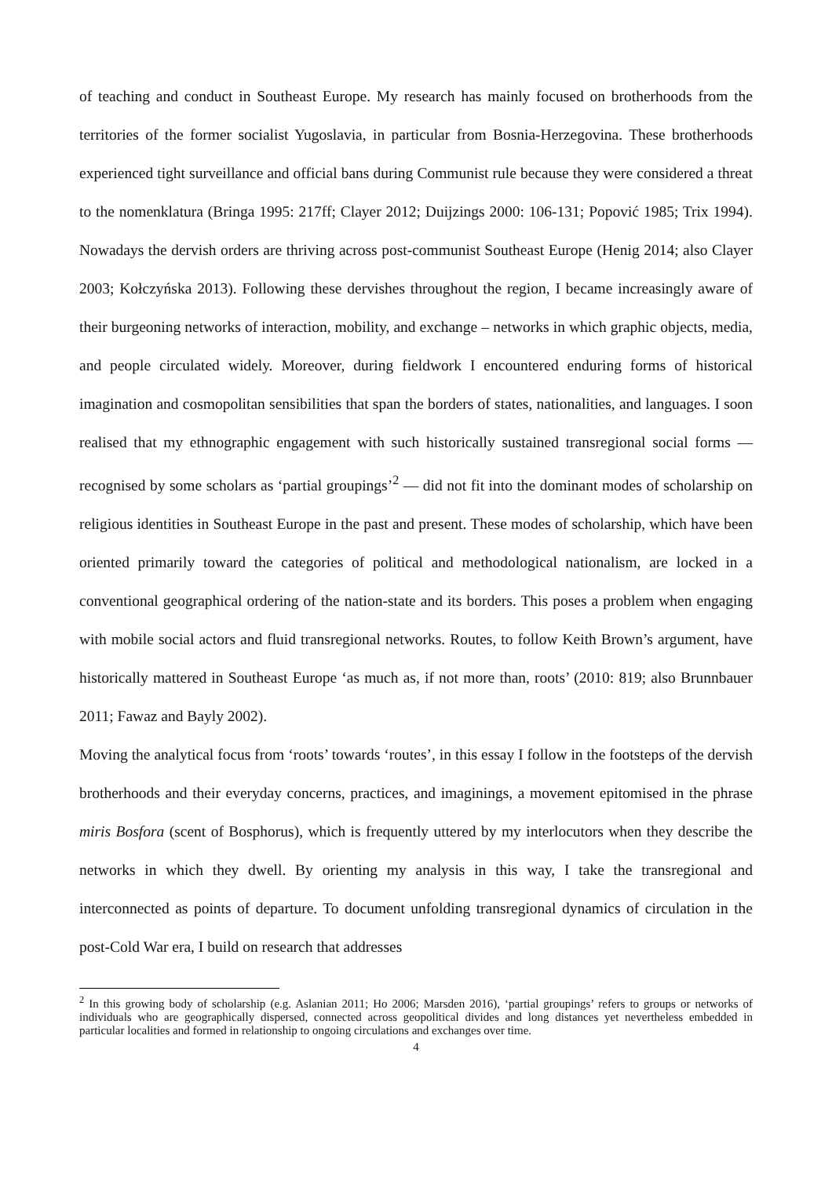of teaching and conduct in Southeast Europe. My research has mainly focused on brotherhoods from the territories of the former socialist Yugoslavia, in particular from Bosnia-Herzegovina. These brotherhoods experienced tight surveillance and official bans during Communist rule because they were considered a threat to the nomenklatura (Bringa 1995: 217ff; Clayer 2012; Duijzings 2000: 106-131; Popović 1985; Trix 1994). Nowadays the dervish orders are thriving across post-communist Southeast Europe (Henig 2014; also Clayer 2003; Kołczyńska 2013). Following these dervishes throughout the region, I became increasingly aware of their burgeoning networks of interaction, mobility, and exchange – networks in which graphic objects, media, and people circulated widely. Moreover, during fieldwork I encountered enduring forms of historical imagination and cosmopolitan sensibilities that span the borders of states, nationalities, and languages. I soon realised that my ethnographic engagement with such historically sustained transregional social forms — recognised by some scholars as ‘partial groupings’<sup>2</sup> — did not fit into the dominant modes of scholarship on religious identities in Southeast Europe in the past and present. These modes of scholarship, which have been oriented primarily toward the categories of political and methodological nationalism, are locked in a conventional geographical ordering of the nation-state and its borders. This poses a problem when engaging with mobile social actors and fluid transregional networks. Routes, to follow Keith Brown’s argument, have historically mattered in Southeast Europe ‘as much as, if not more than, roots’ (2010: 819; also Brunnbauer 2011; Fawaz and Bayly 2002).
Moving the analytical focus from ‘roots’ towards ‘routes’, in this essay I follow in the footsteps of the dervish brotherhoods and their everyday concerns, practices, and imaginings, a movement epitomised in the phrase miris Bosfora (scent of Bosphorus), which is frequently uttered by my interlocutors when they describe the networks in which they dwell. By orienting my analysis in this way, I take the transregional and interconnected as points of departure. To document unfolding transregional dynamics of circulation in the post-Cold War era, I build on research that addresses
<sup>2</sup> In this growing body of scholarship (e.g. Aslanian 2011; Ho 2006; Marsden 2016), ‘partial groupings’ refers to groups or networks of individuals who are geographically dispersed, connected across geopolitical divides and long distances yet nevertheless embedded in particular localities and formed in relationship to ongoing circulations and exchanges over time.
4